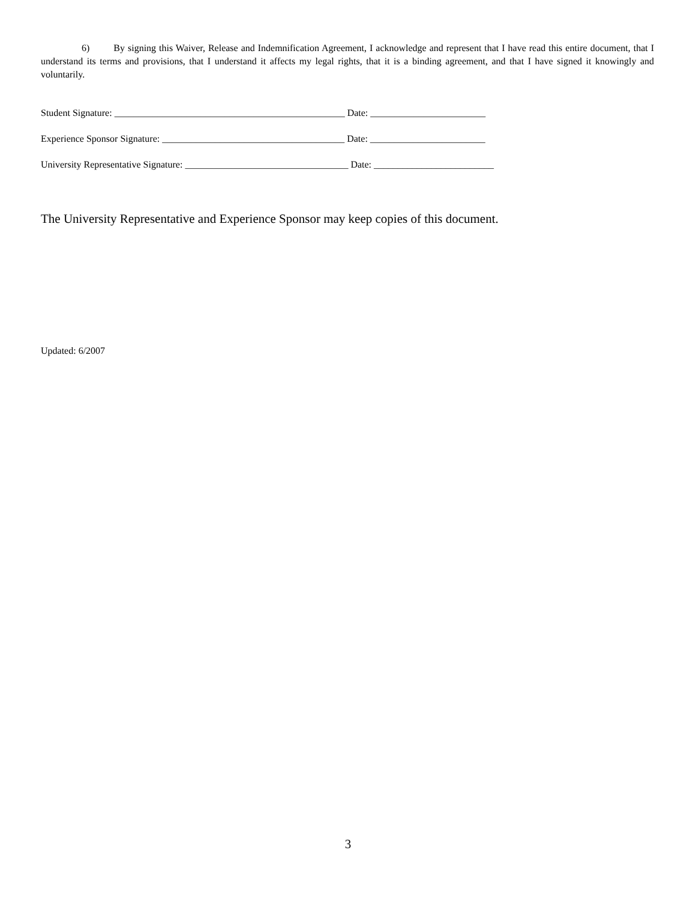6) By signing this Waiver, Release and Indemnification Agreement, I acknowledge and represent that I have read this entire document, that I understand its terms and provisions, that I understand it affects my legal rights, that it is a binding agreement, and that I have signed it knowingly and voluntarily.
Student Signature: ________________________________________________ Date: ________________________
Experience Sponsor Signature: ______________________________________ Date: ________________________
University Representative Signature: __________________________________ Date: _________________________
The University Representative and Experience Sponsor may keep copies of this document.
Updated: 6/2007
3